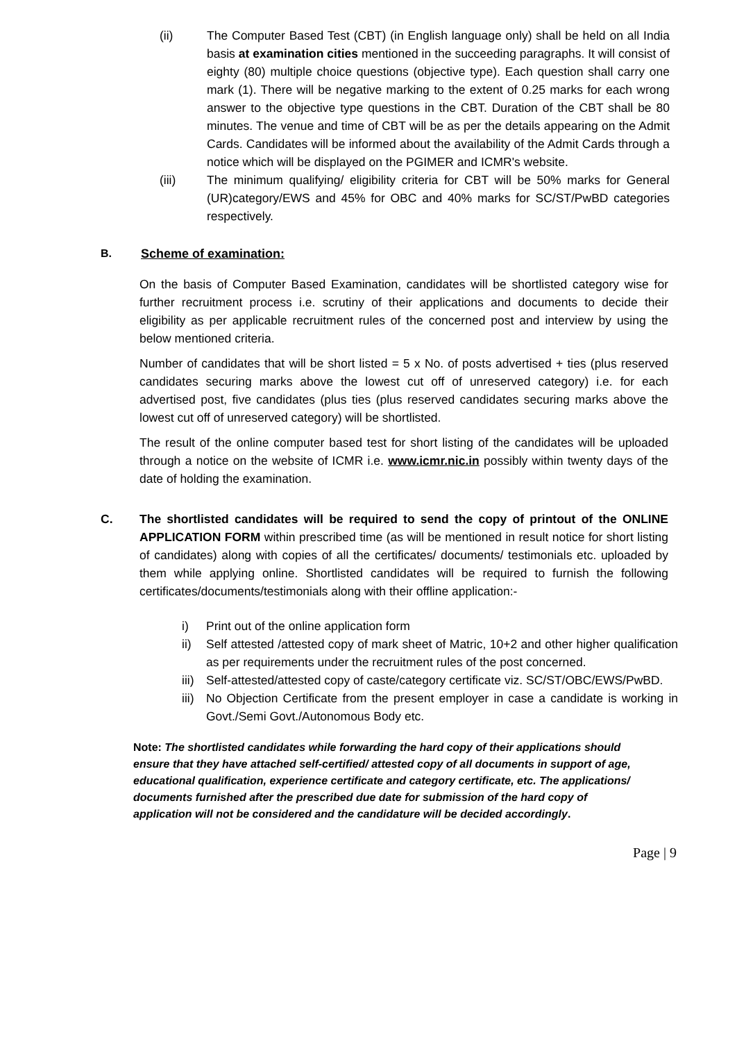(ii) The Computer Based Test (CBT) (in English language only) shall be held on all India basis at examination cities mentioned in the succeeding paragraphs. It will consist of eighty (80) multiple choice questions (objective type). Each question shall carry one mark (1). There will be negative marking to the extent of 0.25 marks for each wrong answer to the objective type questions in the CBT. Duration of the CBT shall be 80 minutes. The venue and time of CBT will be as per the details appearing on the Admit Cards. Candidates will be informed about the availability of the Admit Cards through a notice which will be displayed on the PGIMER and ICMR's website.
(iii) The minimum qualifying/ eligibility criteria for CBT will be 50% marks for General (UR)category/EWS and 45% for OBC and 40% marks for SC/ST/PwBD categories respectively.
B. Scheme of examination:
On the basis of Computer Based Examination, candidates will be shortlisted category wise for further recruitment process i.e. scrutiny of their applications and documents to decide their eligibility as per applicable recruitment rules of the concerned post and interview by using the below mentioned criteria.
Number of candidates that will be short listed = 5 x No. of posts advertised + ties (plus reserved candidates securing marks above the lowest cut off of unreserved category) i.e. for each advertised post, five candidates (plus ties (plus reserved candidates securing marks above the lowest cut off of unreserved category) will be shortlisted.
The result of the online computer based test for short listing of the candidates will be uploaded through a notice on the website of ICMR i.e. www.icmr.nic.in possibly within twenty days of the date of holding the examination.
C. The shortlisted candidates will be required to send the copy of printout of the ONLINE APPLICATION FORM within prescribed time (as will be mentioned in result notice for short listing of candidates) along with copies of all the certificates/ documents/ testimonials etc. uploaded by them while applying online. Shortlisted candidates will be required to furnish the following certificates/documents/testimonials along with their offline application:-
i) Print out of the online application form
ii) Self attested /attested copy of mark sheet of Matric, 10+2 and other higher qualification as per requirements under the recruitment rules of the post concerned.
iii) Self-attested/attested copy of caste/category certificate viz. SC/ST/OBC/EWS/PwBD.
iii) No Objection Certificate from the present employer in case a candidate is working in Govt./Semi Govt./Autonomous Body etc.
Note: The shortlisted candidates while forwarding the hard copy of their applications should ensure that they have attached self-certified/ attested copy of all documents in support of age, educational qualification, experience certificate and category certificate, etc. The applications/ documents furnished after the prescribed due date for submission of the hard copy of application will not be considered and the candidature will be decided accordingly.
Page | 9